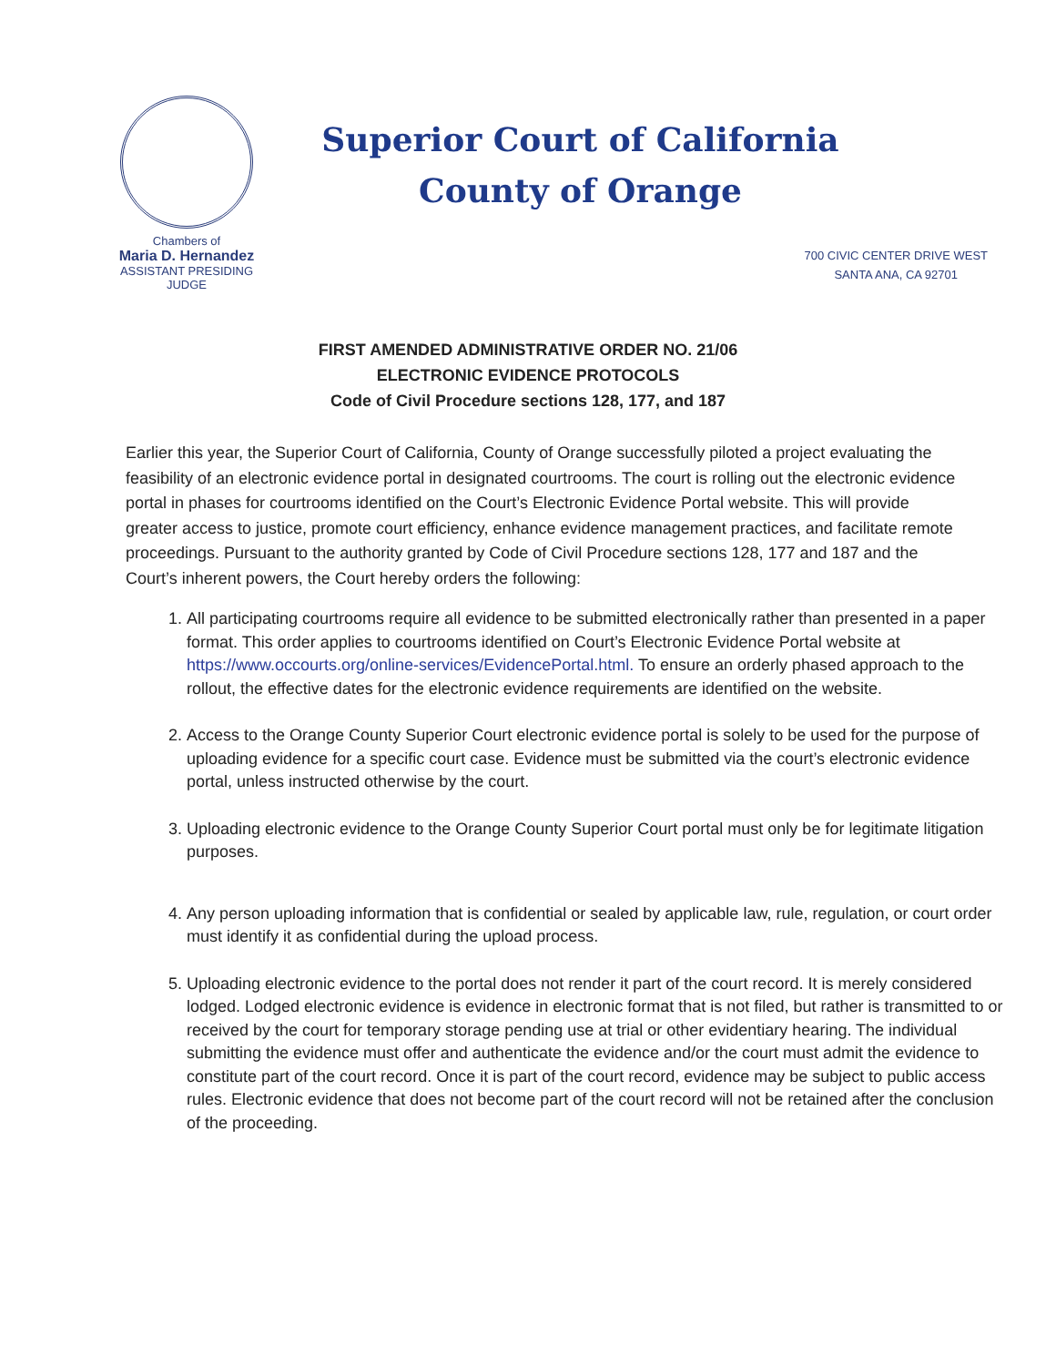Chambers of
Maria D. Hernandez
ASSISTANT PRESIDING JUDGE
Superior Court of California
County of Orange
700 CIVIC CENTER DRIVE WEST
SANTA ANA, CA 92701
FIRST AMENDED ADMINISTRATIVE ORDER NO. 21/06
ELECTRONIC EVIDENCE PROTOCOLS
Code of Civil Procedure sections 128, 177, and 187
Earlier this year, the Superior Court of California, County of Orange successfully piloted a project evaluating the feasibility of an electronic evidence portal in designated courtrooms. The court is rolling out the electronic evidence portal in phases for courtrooms identified on the Court’s Electronic Evidence Portal website. This will provide greater access to justice, promote court efficiency, enhance evidence management practices, and facilitate remote proceedings. Pursuant to the authority granted by Code of Civil Procedure sections 128, 177 and 187 and the Court’s inherent powers, the Court hereby orders the following:
1. All participating courtrooms require all evidence to be submitted electronically rather than presented in a paper format. This order applies to courtrooms identified on Court’s Electronic Evidence Portal website at https://www.occourts.org/online-services/EvidencePortal.html. To ensure an orderly phased approach to the rollout, the effective dates for the electronic evidence requirements are identified on the website.
2. Access to the Orange County Superior Court electronic evidence portal is solely to be used for the purpose of uploading evidence for a specific court case. Evidence must be submitted via the court’s electronic evidence portal, unless instructed otherwise by the court.
3. Uploading electronic evidence to the Orange County Superior Court portal must only be for legitimate litigation purposes.
4. Any person uploading information that is confidential or sealed by applicable law, rule, regulation, or court order must identify it as confidential during the upload process.
5. Uploading electronic evidence to the portal does not render it part of the court record. It is merely considered lodged. Lodged electronic evidence is evidence in electronic format that is not filed, but rather is transmitted to or received by the court for temporary storage pending use at trial or other evidentiary hearing. The individual submitting the evidence must offer and authenticate the evidence and/or the court must admit the evidence to constitute part of the court record. Once it is part of the court record, evidence may be subject to public access rules. Electronic evidence that does not become part of the court record will not be retained after the conclusion of the proceeding.